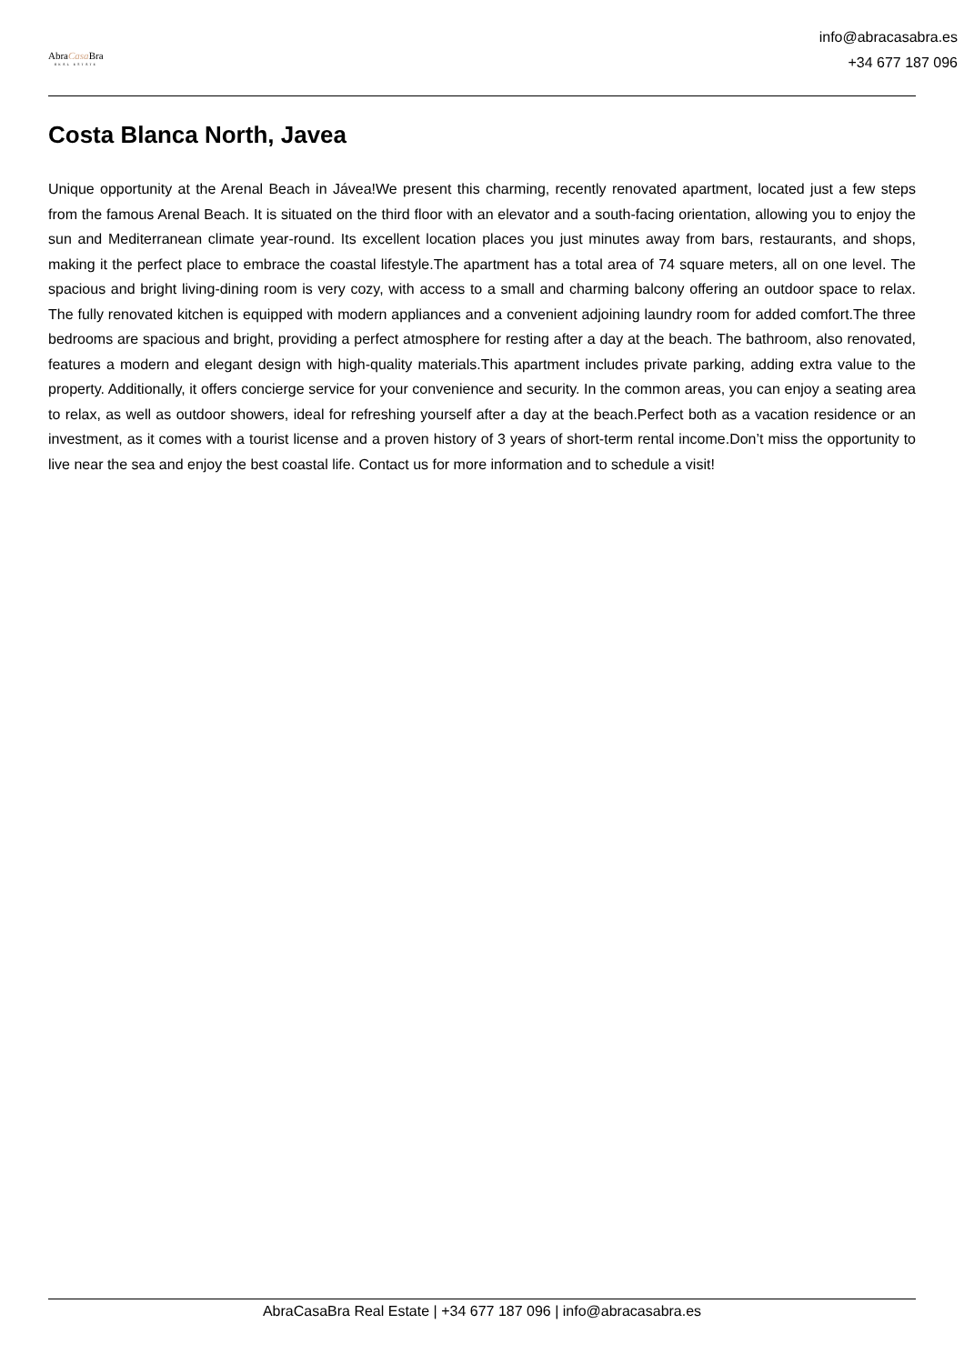AbraCasa Bra
REAL ESTATE
info@abracasabra.es
+34 677 187 096
Costa Blanca North, Javea
Unique opportunity at the Arenal Beach in Jávea!We present this charming, recently renovated apartment, located just a few steps from the famous Arenal Beach. It is situated on the third floor with an elevator and a south-facing orientation, allowing you to enjoy the sun and Mediterranean climate year-round. Its excellent location places you just minutes away from bars, restaurants, and shops, making it the perfect place to embrace the coastal lifestyle.The apartment has a total area of 74 square meters, all on one level. The spacious and bright living-dining room is very cozy, with access to a small and charming balcony offering an outdoor space to relax. The fully renovated kitchen is equipped with modern appliances and a convenient adjoining laundry room for added comfort.The three bedrooms are spacious and bright, providing a perfect atmosphere for resting after a day at the beach. The bathroom, also renovated, features a modern and elegant design with high-quality materials.This apartment includes private parking, adding extra value to the property. Additionally, it offers concierge service for your convenience and security. In the common areas, you can enjoy a seating area to relax, as well as outdoor showers, ideal for refreshing yourself after a day at the beach.Perfect both as a vacation residence or an investment, as it comes with a tourist license and a proven history of 3 years of short-term rental income.Don’t miss the opportunity to live near the sea and enjoy the best coastal life. Contact us for more information and to schedule a visit!
AbraCasaBra Real Estate | +34 677 187 096 | info@abracasabra.es